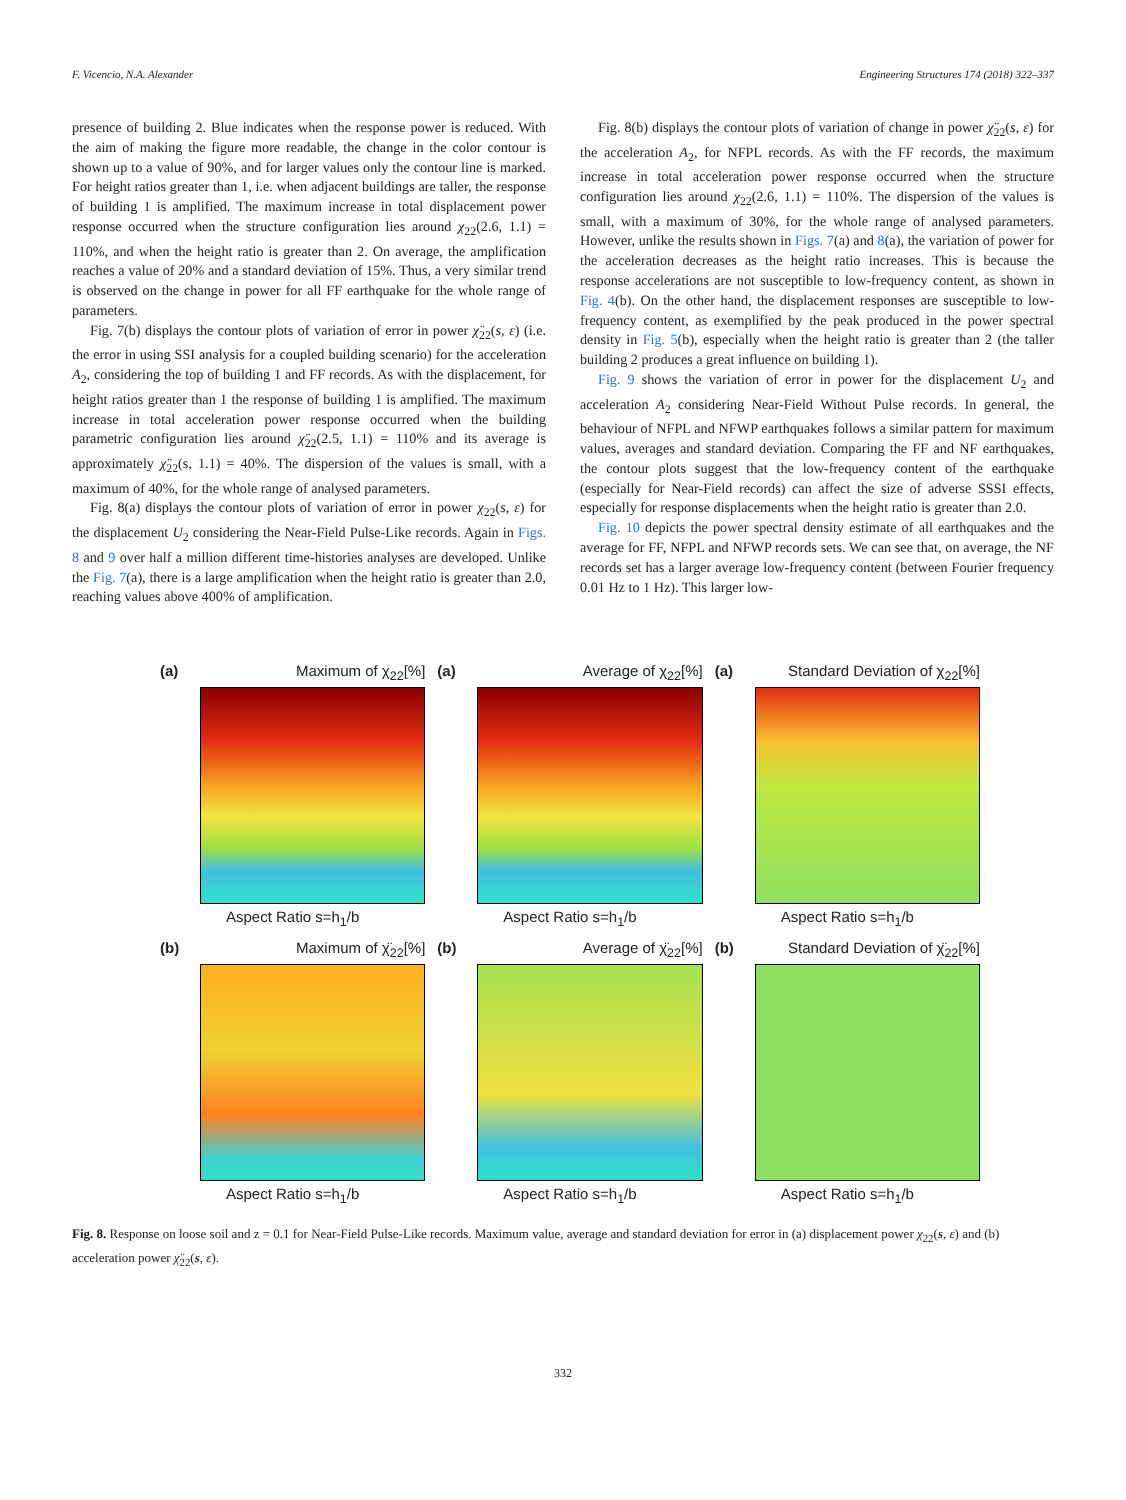F. Vicencio, N.A. Alexander Engineering Structures 174 (2018) 322–337
presence of building 2. Blue indicates when the response power is reduced. With the aim of making the figure more readable, the change in the color contour is shown up to a value of 90%, and for larger values only the contour line is marked. For height ratios greater than 1, i.e. when adjacent buildings are taller, the response of building 1 is amplified. The maximum increase in total displacement power response occurred when the structure configuration lies around χ<sub>22</sub>(2.6, 1.1) = 110%, and when the height ratio is greater than 2. On average, the amplification reaches a value of 20% and a standard deviation of 15%. Thus, a very similar trend is observed on the change in power for all FF earthquake for the whole range of parameters.
Fig. 7(b) displays the contour plots of variation of error in power χ̈<sub>22</sub>(s, ε) (i.e. the error in using SSI analysis for a coupled building scenario) for the acceleration A<sub>2</sub>, considering the top of building 1 and FF records. As with the displacement, for height ratios greater than 1 the response of building 1 is amplified. The maximum increase in total acceleration power response occurred when the building parametric configuration lies around χ̈<sub>22</sub>(2.5, 1.1) = 110% and its average is approximately χ̈<sub>22</sub>(s, 1.1) = 40%. The dispersion of the values is small, with a maximum of 40%, for the whole range of analysed parameters.
Fig. 8(a) displays the contour plots of variation of error in power χ<sub>22</sub>(s, ε) for the displacement U<sub>2</sub> considering the Near-Field Pulse-Like records. Again in Figs. 8 and 9 over half a million different time-histories analyses are developed. Unlike the Fig. 7(a), there is a large amplification when the height ratio is greater than 2.0, reaching values above 400% of amplification.
Fig. 8(b) displays the contour plots of variation of change in power χ̈<sub>22</sub>(s, ε) for the acceleration A<sub>2</sub>, for NFPL records. As with the FF records, the maximum increase in total acceleration power response occurred when the structure configuration lies around χ<sub>22</sub>(2.6, 1.1) = 110%. The dispersion of the values is small, with a maximum of 30%, for the whole range of analysed parameters. However, unlike the results shown in Figs. 7(a) and 8(a), the variation of power for the acceleration decreases as the height ratio increases. This is because the response accelerations are not susceptible to low-frequency content, as shown in Fig. 4(b). On the other hand, the displacement responses are susceptible to low-frequency content, as exemplified by the peak produced in the power spectral density in Fig. 5(b), especially when the height ratio is greater than 2 (the taller building 2 produces a great influence on building 1).
Fig. 9 shows the variation of error in power for the displacement U<sub>2</sub> and acceleration A<sub>2</sub> considering Near-Field Without Pulse records. In general, the behaviour of NFPL and NFWP earthquakes follows a similar pattern for maximum values, averages and standard deviation. Comparing the FF and NF earthquakes, the contour plots suggest that the low-frequency content of the earthquake (especially for Near-Field records) can affect the size of adverse SSSI effects, especially for response displacements when the height ratio is greater than 2.0.
Fig. 10 depicts the power spectral density estimate of all earthquakes and the average for FF, NFPL and NFWP records sets. We can see that, on average, the NF records set has a larger average low-frequency content (between Fourier frequency 0.01 Hz to 1 Hz). This larger low-
(a) Maximum of χ<sub>22</sub>[%]
Aspect Ratio s=h<sub>1</sub>/b
(a) Average of χ<sub>22</sub>[%]
Aspect Ratio s=h<sub>1</sub>/b
(a) Standard Deviation of χ<sub>22</sub>[%]
Aspect Ratio s=h<sub>1</sub>/b
(b) Maximum of χ̈<sub>22</sub>[%]
Aspect Ratio s=h<sub>1</sub>/b
(b) Average of χ̈<sub>22</sub>[%]
Aspect Ratio s=h<sub>1</sub>/b
(b) Standard Deviation of χ̈<sub>22</sub>[%]
Aspect Ratio s=h<sub>1</sub>/b
Fig. 8. Response on loose soil and z = 0.1 for Near-Field Pulse-Like records. Maximum value, average and standard deviation for error in (a) displacement power χ<sub>22</sub>(s, ε) and (b) acceleration power χ̈<sub>22</sub>(s, ε).
332